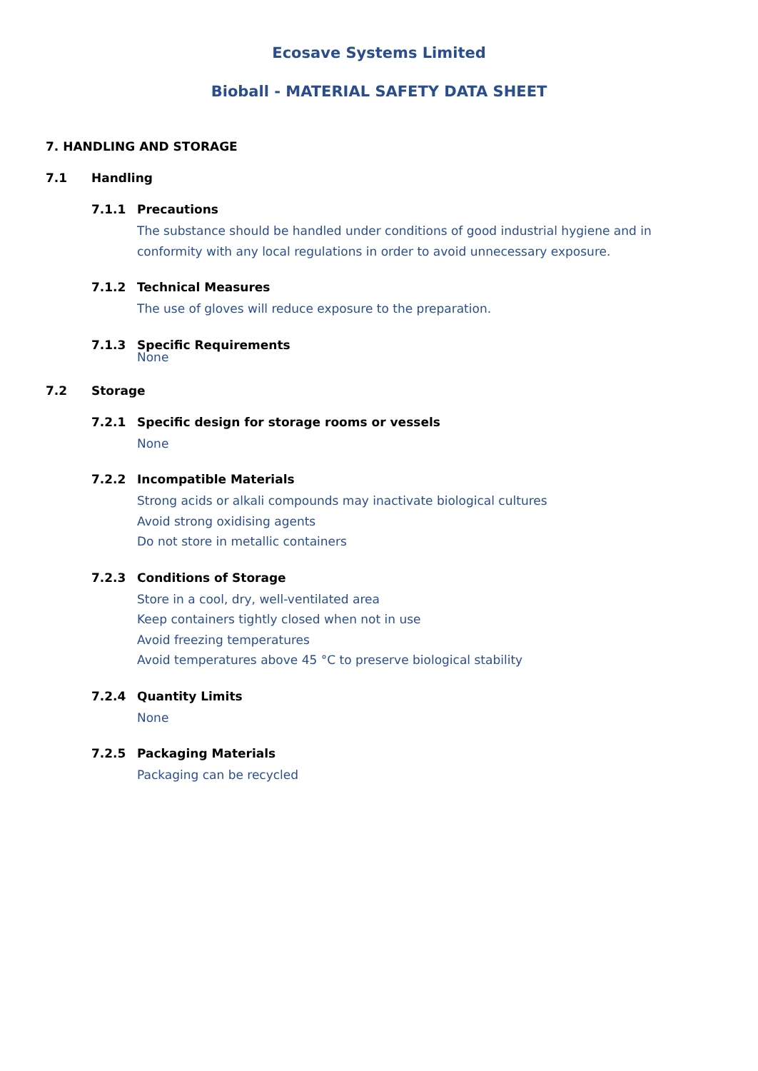Ecosave Systems Limited
Bioball - MATERIAL SAFETY DATA SHEET
7. HANDLING AND STORAGE
7.1 Handling
7.1.1 Precautions
The substance should be handled under conditions of good industrial hygiene and in conformity with any local regulations in order to avoid unnecessary exposure.
7.1.2 Technical Measures
The use of gloves will reduce exposure to the preparation.
7.1.3 Specific Requirements
None
7.2 Storage
7.2.1 Specific design for storage rooms or vessels
None
7.2.2 Incompatible Materials
Strong acids or alkali compounds may inactivate biological cultures
Avoid strong oxidising agents
Do not store in metallic containers
7.2.3 Conditions of Storage
Store in a cool, dry, well-ventilated area
Keep containers tightly closed when not in use
Avoid freezing temperatures
Avoid temperatures above 45 °C to preserve biological stability
7.2.4 Quantity Limits
None
7.2.5 Packaging Materials
Packaging can be recycled